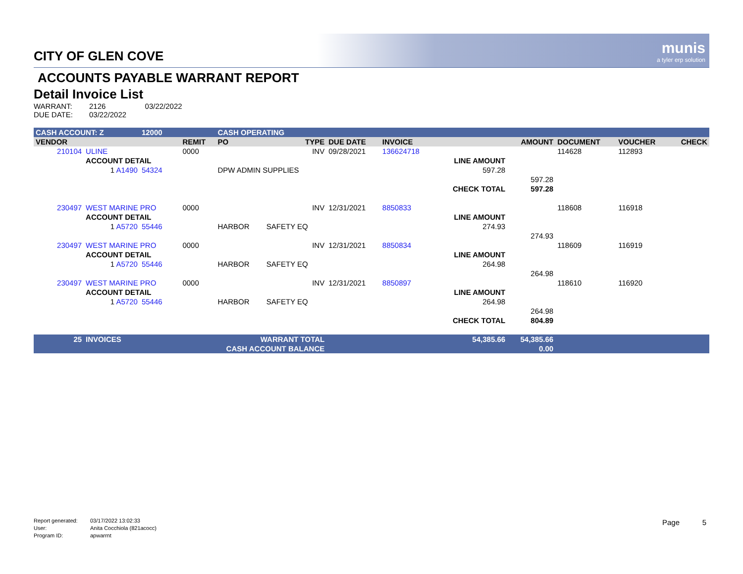munis
a tyler erp solution
CITY OF GLEN COVE
ACCOUNTS PAYABLE WARRANT REPORT
Detail Invoice List
WARRANT: 2126 03/22/2022
DUE DATE: 03/22/2022
| CASH ACCOUNT: Z | | 12000 | | CASH OPERATING | | | | | | | | |
| --- | --- | --- | --- | --- | --- | --- | --- | --- | --- | --- | --- | --- |
| VENDOR | | | REMIT | PO | TYPE | DUE DATE | INVOICE | | AMOUNT | DOCUMENT | VOUCHER | CHECK |
| 210104 | ULINE | | 0000 | | INV | 09/28/2021 | 136624718 | | | 114628 | 112893 | |
| | ACCOUNT DETAIL | | | | | | | LINE AMOUNT | | | | |
| | 1 A1490 | 54324 | | DPW ADMIN SUPPLIES | | | | 597.28 | | | | |
| | | | | | | | | | 597.28 | | | |
| | | | | | | | | CHECK TOTAL | 597.28 | | | |
| 230497 | WEST MARINE PRO | | 0000 | | INV | 12/31/2021 | 8850833 | | | 118608 | 116918 | |
| | ACCOUNT DETAIL | | | | | | | LINE AMOUNT | | | | |
| | 1 A5720 | 55446 | | HARBOR | SAFETY EQ | | | 274.93 | | | | |
| | | | | | | | | | 274.93 | | | |
| 230497 | WEST MARINE PRO | | 0000 | | INV | 12/31/2021 | 8850834 | | | 118609 | 116919 | |
| | ACCOUNT DETAIL | | | | | | | LINE AMOUNT | | | | |
| | 1 A5720 | 55446 | | HARBOR | SAFETY EQ | | | 264.98 | | | | |
| | | | | | | | | | 264.98 | | | |
| 230497 | WEST MARINE PRO | | 0000 | | INV | 12/31/2021 | 8850897 | | | 118610 | 116920 | |
| | ACCOUNT DETAIL | | | | | | | LINE AMOUNT | | | | |
| | 1 A5720 | 55446 | | HARBOR | SAFETY EQ | | | 264.98 | | | | |
| | | | | | | | | | 264.98 | | | |
| | | | | | | | | CHECK TOTAL | 804.89 | | | |
| 25 | INVOICES | | WARRANT TOTAL | | | 54,385.66 | | | 54,385.66 | | | |
| | | | CASH ACCOUNT BALANCE | | | | | | 0.00 | | | |
Report generated: 03/17/2022 13:02:33
User: Anita Cocchiola (821acocc)
Program ID: apwarrnt
Page 5